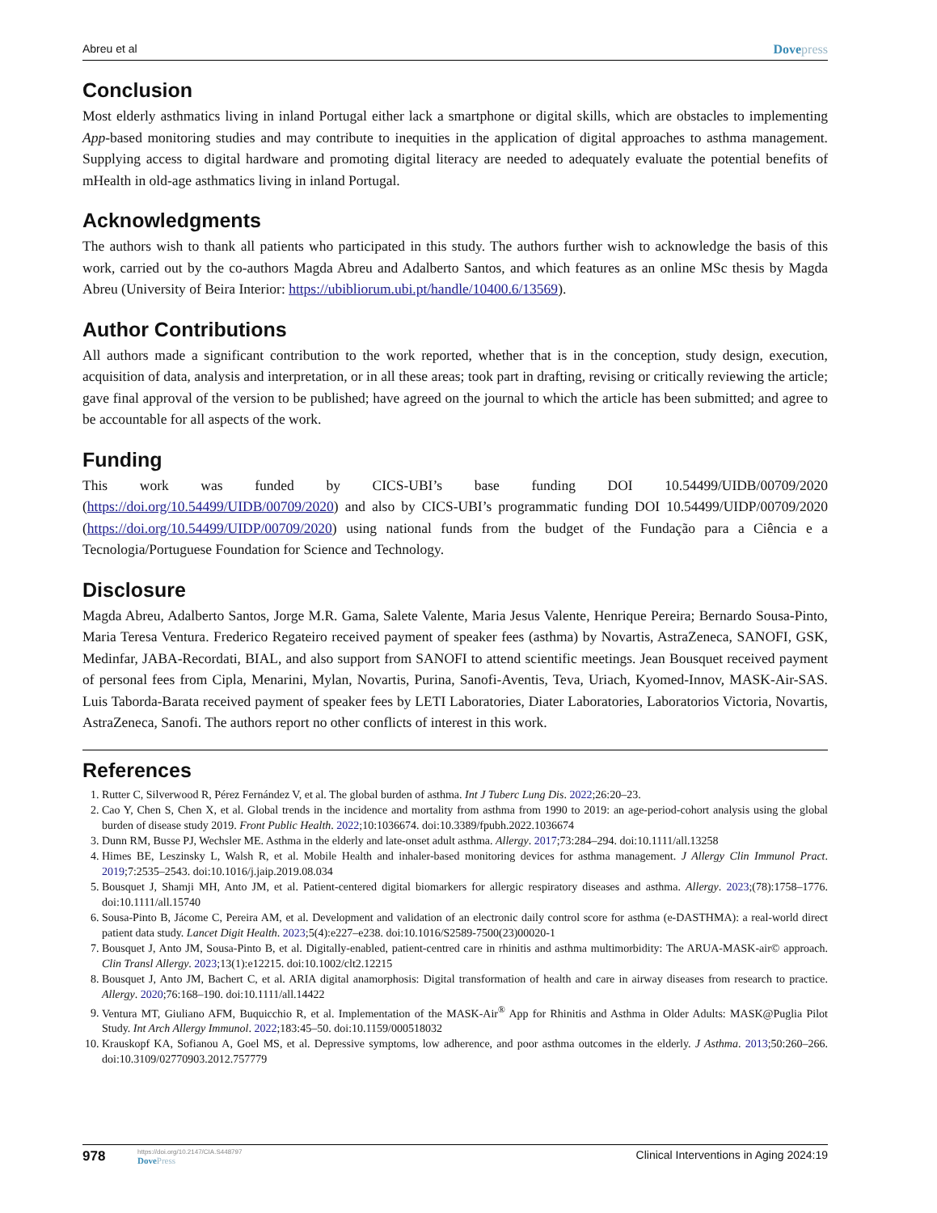Abreu et al Dovepress
Conclusion
Most elderly asthmatics living in inland Portugal either lack a smartphone or digital skills, which are obstacles to implementing App-based monitoring studies and may contribute to inequities in the application of digital approaches to asthma management. Supplying access to digital hardware and promoting digital literacy are needed to adequately evaluate the potential benefits of mHealth in old-age asthmatics living in inland Portugal.
Acknowledgments
The authors wish to thank all patients who participated in this study. The authors further wish to acknowledge the basis of this work, carried out by the co-authors Magda Abreu and Adalberto Santos, and which features as an online MSc thesis by Magda Abreu (University of Beira Interior: https://ubibliorum.ubi.pt/handle/10400.6/13569).
Author Contributions
All authors made a significant contribution to the work reported, whether that is in the conception, study design, execution, acquisition of data, analysis and interpretation, or in all these areas; took part in drafting, revising or critically reviewing the article; gave final approval of the version to be published; have agreed on the journal to which the article has been submitted; and agree to be accountable for all aspects of the work.
Funding
This work was funded by CICS-UBI’s base funding DOI 10.54499/UIDB/00709/2020 (https://doi.org/10.54499/UIDB/00709/2020) and also by CICS-UBI’s programmatic funding DOI 10.54499/UIDP/00709/2020 (https://doi.org/10.54499/UIDP/00709/2020) using national funds from the budget of the Fundação para a Ciência e a Tecnologia/Portuguese Foundation for Science and Technology.
Disclosure
Magda Abreu, Adalberto Santos, Jorge M.R. Gama, Salete Valente, Maria Jesus Valente, Henrique Pereira; Bernardo Sousa-Pinto, Maria Teresa Ventura. Frederico Regateiro received payment of speaker fees (asthma) by Novartis, AstraZeneca, SANOFI, GSK, Medinfar, JABA-Recordati, BIAL, and also support from SANOFI to attend scientific meetings. Jean Bousquet received payment of personal fees from Cipla, Menarini, Mylan, Novartis, Purina, Sanofi-Aventis, Teva, Uriach, Kyomed-Innov, MASK-Air-SAS. Luis Taborda-Barata received payment of speaker fees by LETI Laboratories, Diater Laboratories, Laboratorios Victoria, Novartis, AstraZeneca, Sanofi. The authors report no other conflicts of interest in this work.
References
1. Rutter C, Silverwood R, Pérez Fernández V, et al. The global burden of asthma. Int J Tuberc Lung Dis. 2022;26:20–23.
2. Cao Y, Chen S, Chen X, et al. Global trends in the incidence and mortality from asthma from 1990 to 2019: an age-period-cohort analysis using the global burden of disease study 2019. Front Public Health. 2022;10:1036674. doi:10.3389/fpubh.2022.1036674
3. Dunn RM, Busse PJ, Wechsler ME. Asthma in the elderly and late-onset adult asthma. Allergy. 2017;73:284–294. doi:10.1111/all.13258
4. Himes BE, Leszinsky L, Walsh R, et al. Mobile Health and inhaler-based monitoring devices for asthma management. J Allergy Clin Immunol Pract. 2019;7:2535–2543. doi:10.1016/j.jaip.2019.08.034
5. Bousquet J, Shamji MH, Anto JM, et al. Patient-centered digital biomarkers for allergic respiratory diseases and asthma. Allergy. 2023;(78):1758–1776. doi:10.1111/all.15740
6. Sousa-Pinto B, Jácome C, Pereira AM, et al. Development and validation of an electronic daily control score for asthma (e-DASTHMA): a real-world direct patient data study. Lancet Digit Health. 2023;5(4):e227–e238. doi:10.1016/S2589-7500(23)00020-1
7. Bousquet J, Anto JM, Sousa-Pinto B, et al. Digitally-enabled, patient-centred care in rhinitis and asthma multimorbidity: The ARUA-MASK-air© approach. Clin Transl Allergy. 2023;13(1):e12215. doi:10.1002/clt2.12215
8. Bousquet J, Anto JM, Bachert C, et al. ARIA digital anamorphosis: Digital transformation of health and care in airway diseases from research to practice. Allergy. 2020;76:168–190. doi:10.1111/all.14422
9. Ventura MT, Giuliano AFM, Buquicchio R, et al. Implementation of the MASK-Air<sup>®</sup> App for Rhinitis and Asthma in Older Adults: MASK@Puglia Pilot Study. Int Arch Allergy Immunol. 2022;183:45–50. doi:10.1159/000518032
10. Krauskopf KA, Sofianou A, Goel MS, et al. Depressive symptoms, low adherence, and poor asthma outcomes in the elderly. J Asthma. 2013;50:260–266. doi:10.3109/02770903.2012.757779
978
https://doi.org/10.2147/CIA.S448797
DovePress
Clinical Interventions in Aging 2024:19